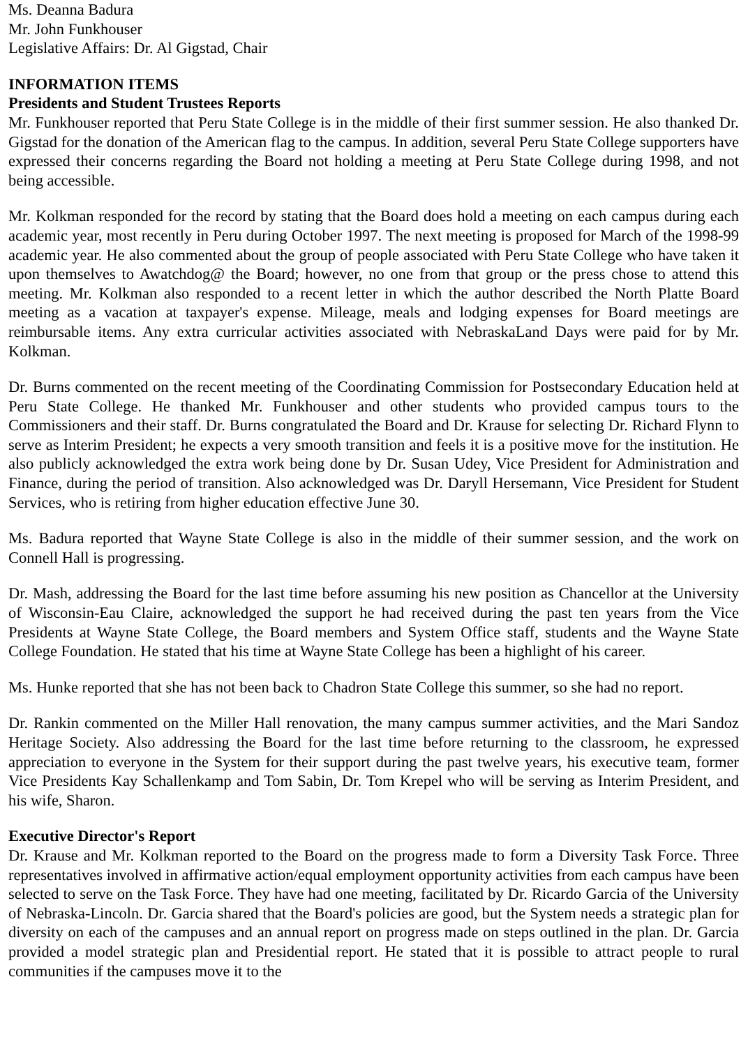Ms. Deanna Badura
Mr. John Funkhouser
Legislative Affairs: Dr. Al Gigstad, Chair
INFORMATION ITEMS
Presidents and Student Trustees Reports
Mr. Funkhouser reported that Peru State College is in the middle of their first summer session. He also thanked Dr. Gigstad for the donation of the American flag to the campus. In addition, several Peru State College supporters have expressed their concerns regarding the Board not holding a meeting at Peru State College during 1998, and not being accessible.
Mr. Kolkman responded for the record by stating that the Board does hold a meeting on each campus during each academic year, most recently in Peru during October 1997. The next meeting is proposed for March of the 1998-99 academic year. He also commented about the group of people associated with Peru State College who have taken it upon themselves to Awatchdog@ the Board; however, no one from that group or the press chose to attend this meeting. Mr. Kolkman also responded to a recent letter in which the author described the North Platte Board meeting as a vacation at taxpayer's expense. Mileage, meals and lodging expenses for Board meetings are reimbursable items. Any extra curricular activities associated with NebraskaLand Days were paid for by Mr. Kolkman.
Dr. Burns commented on the recent meeting of the Coordinating Commission for Postsecondary Education held at Peru State College. He thanked Mr. Funkhouser and other students who provided campus tours to the Commissioners and their staff. Dr. Burns congratulated the Board and Dr. Krause for selecting Dr. Richard Flynn to serve as Interim President; he expects a very smooth transition and feels it is a positive move for the institution. He also publicly acknowledged the extra work being done by Dr. Susan Udey, Vice President for Administration and Finance, during the period of transition. Also acknowledged was Dr. Daryll Hersemann, Vice President for Student Services, who is retiring from higher education effective June 30.
Ms. Badura reported that Wayne State College is also in the middle of their summer session, and the work on Connell Hall is progressing.
Dr. Mash, addressing the Board for the last time before assuming his new position as Chancellor at the University of Wisconsin-Eau Claire, acknowledged the support he had received during the past ten years from the Vice Presidents at Wayne State College, the Board members and System Office staff, students and the Wayne State College Foundation. He stated that his time at Wayne State College has been a highlight of his career.
Ms. Hunke reported that she has not been back to Chadron State College this summer, so she had no report.
Dr. Rankin commented on the Miller Hall renovation, the many campus summer activities, and the Mari Sandoz Heritage Society. Also addressing the Board for the last time before returning to the classroom, he expressed appreciation to everyone in the System for their support during the past twelve years, his executive team, former Vice Presidents Kay Schallenkamp and Tom Sabin, Dr. Tom Krepel who will be serving as Interim President, and his wife, Sharon.
Executive Director's Report
Dr. Krause and Mr. Kolkman reported to the Board on the progress made to form a Diversity Task Force. Three representatives involved in affirmative action/equal employment opportunity activities from each campus have been selected to serve on the Task Force. They have had one meeting, facilitated by Dr. Ricardo Garcia of the University of Nebraska-Lincoln. Dr. Garcia shared that the Board's policies are good, but the System needs a strategic plan for diversity on each of the campuses and an annual report on progress made on steps outlined in the plan. Dr. Garcia provided a model strategic plan and Presidential report. He stated that it is possible to attract people to rural communities if the campuses move it to the